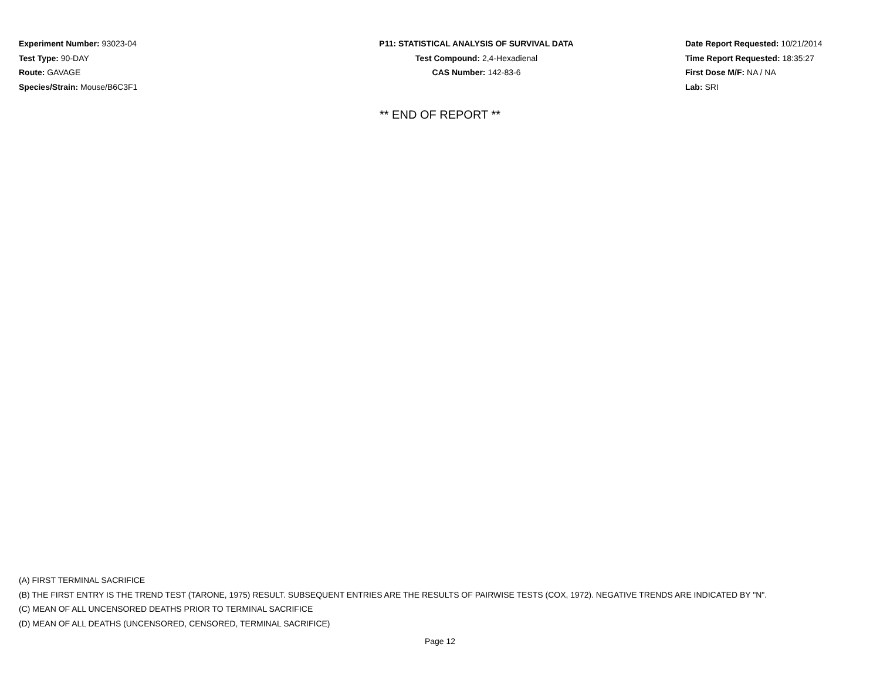Experiment Number: 93023-04
Test Type: 90-DAY
Route: GAVAGE
Species/Strain: Mouse/B6C3F1
P11: STATISTICAL ANALYSIS OF SURVIVAL DATA
Test Compound: 2,4-Hexadienal
CAS Number: 142-83-6
Date Report Requested: 10/21/2014
Time Report Requested: 18:35:27
First Dose M/F: NA / NA
Lab: SRI
** END OF REPORT **
(A) FIRST TERMINAL SACRIFICE
(B) THE FIRST ENTRY IS THE TREND TEST (TARONE, 1975) RESULT. SUBSEQUENT ENTRIES ARE THE RESULTS OF PAIRWISE TESTS (COX, 1972). NEGATIVE TRENDS ARE INDICATED BY "N".
(C) MEAN OF ALL UNCENSORED DEATHS PRIOR TO TERMINAL SACRIFICE
(D) MEAN OF ALL DEATHS (UNCENSORED, CENSORED, TERMINAL SACRIFICE)
Page 12